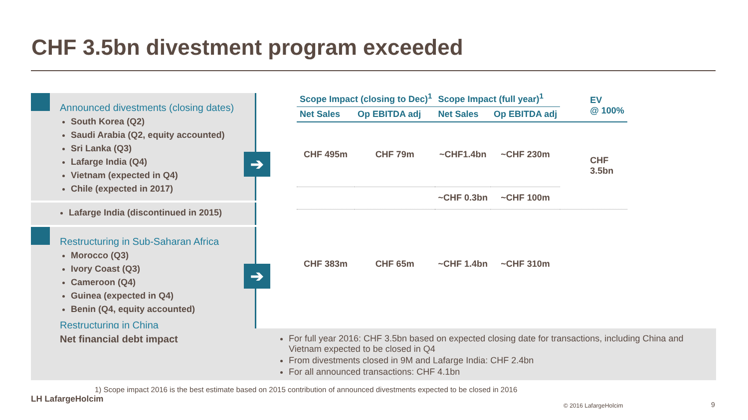CHF 3.5bn divestment program exceeded
Announced divestments (closing dates)
South Korea (Q2)
Saudi Arabia (Q2, equity accounted)
Sri Lanka (Q3)
Lafarge India (Q4)
Vietnam (expected in Q4)
Chile (expected in 2017)
Lafarge India (discontinued in 2015)
Restructuring in Sub-Saharan Africa
Morocco (Q3)
Ivory Coast (Q3)
Cameroon (Q4)
Guinea (expected in Q4)
Benin (Q4, equity accounted)
Restructuring in China
➔
➔
| Scope Impact (closing to Dec)<sup>1</sup> | | Scope Impact (full year)<sup>1</sup> | | EV @ 100% |
| --- | --- | --- | --- | --- |
| Net Sales | Op EBITDA adj | Net Sales | Op EBITDA adj | |
| CHF 495m | CHF 79m | ~CHF1.4bn | ~CHF 230m | CHF 3.5bn |
| | | ~CHF 0.3bn | ~CHF 100m | |
| CHF 383m | CHF 65m | ~CHF 1.4bn | ~CHF 310m | |
Net financial debt impact
For full year 2016: CHF 3.5bn based on expected closing date for transactions, including China and Vietnam expected to be closed in Q4
From divestments closed in 9M and Lafarge India: CHF 2.4bn
For all announced transactions: CHF 4.1bn
1) Scope impact 2016 is the best estimate based on 2015 contribution of announced divestments expected to be closed in 2016
LH LafargeHolcim
© 2016 LafargeHolcim 9